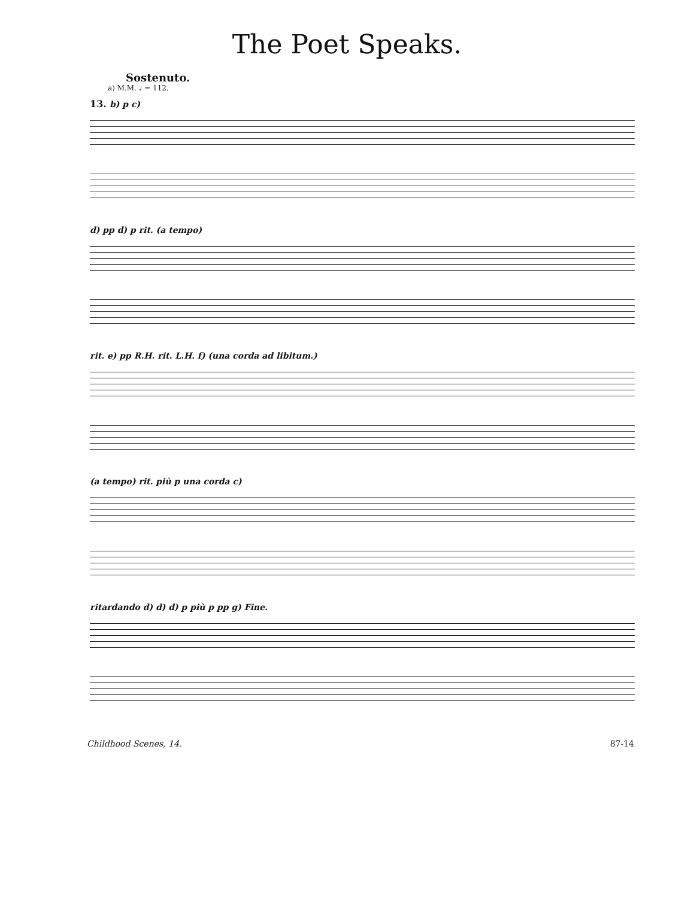The Poet Speaks.
Sostenuto.
a) M.M. ♩ = 112.
13. b) p c)
d) pp d) p rit. (a tempo)
rit. e) pp R.H. rit. L.H. f) (una corda ad libitum.)
(a tempo) rit. più p una corda c)
ritardando d) d) d) p più p pp g) Fine.
Childhood Scenes, 14. 87-14